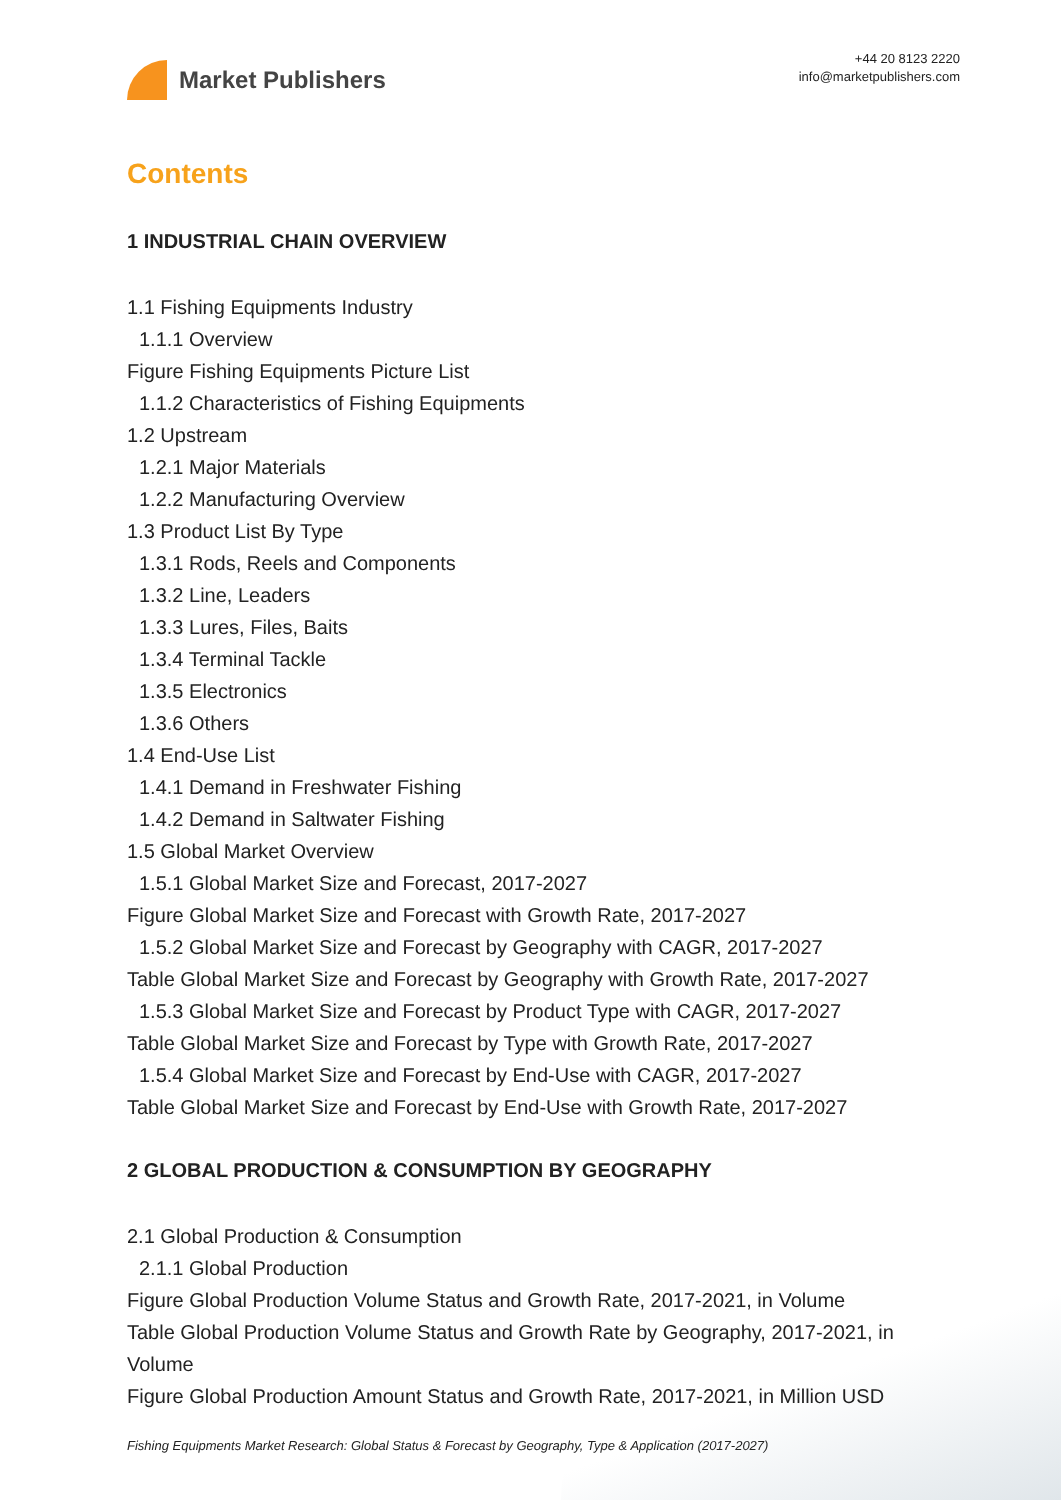Market Publishers
+44 20 8123 2220
info@marketpublishers.com
Contents
1 INDUSTRIAL CHAIN OVERVIEW
1.1 Fishing Equipments Industry
1.1.1 Overview
Figure Fishing Equipments Picture List
1.1.2 Characteristics of Fishing Equipments
1.2 Upstream
1.2.1 Major Materials
1.2.2 Manufacturing Overview
1.3 Product List By Type
1.3.1 Rods, Reels and Components
1.3.2 Line, Leaders
1.3.3 Lures, Files, Baits
1.3.4 Terminal Tackle
1.3.5 Electronics
1.3.6 Others
1.4 End-Use List
1.4.1 Demand in Freshwater Fishing
1.4.2 Demand in Saltwater Fishing
1.5 Global Market Overview
1.5.1 Global Market Size and Forecast, 2017-2027
Figure Global Market Size and Forecast with Growth Rate, 2017-2027
1.5.2 Global Market Size and Forecast by Geography with CAGR, 2017-2027
Table Global Market Size and Forecast by Geography with Growth Rate, 2017-2027
1.5.3 Global Market Size and Forecast by Product Type with CAGR, 2017-2027
Table Global Market Size and Forecast by Type with Growth Rate, 2017-2027
1.5.4 Global Market Size and Forecast by End-Use with CAGR, 2017-2027
Table Global Market Size and Forecast by End-Use with Growth Rate, 2017-2027
2 GLOBAL PRODUCTION & CONSUMPTION BY GEOGRAPHY
2.1 Global Production & Consumption
2.1.1 Global Production
Figure Global Production Volume Status and Growth Rate, 2017-2021, in Volume
Table Global Production Volume Status and Growth Rate by Geography, 2017-2021, in Volume
Figure Global Production Amount Status and Growth Rate, 2017-2021, in Million USD
Fishing Equipments Market Research: Global Status & Forecast by Geography, Type & Application (2017-2027)